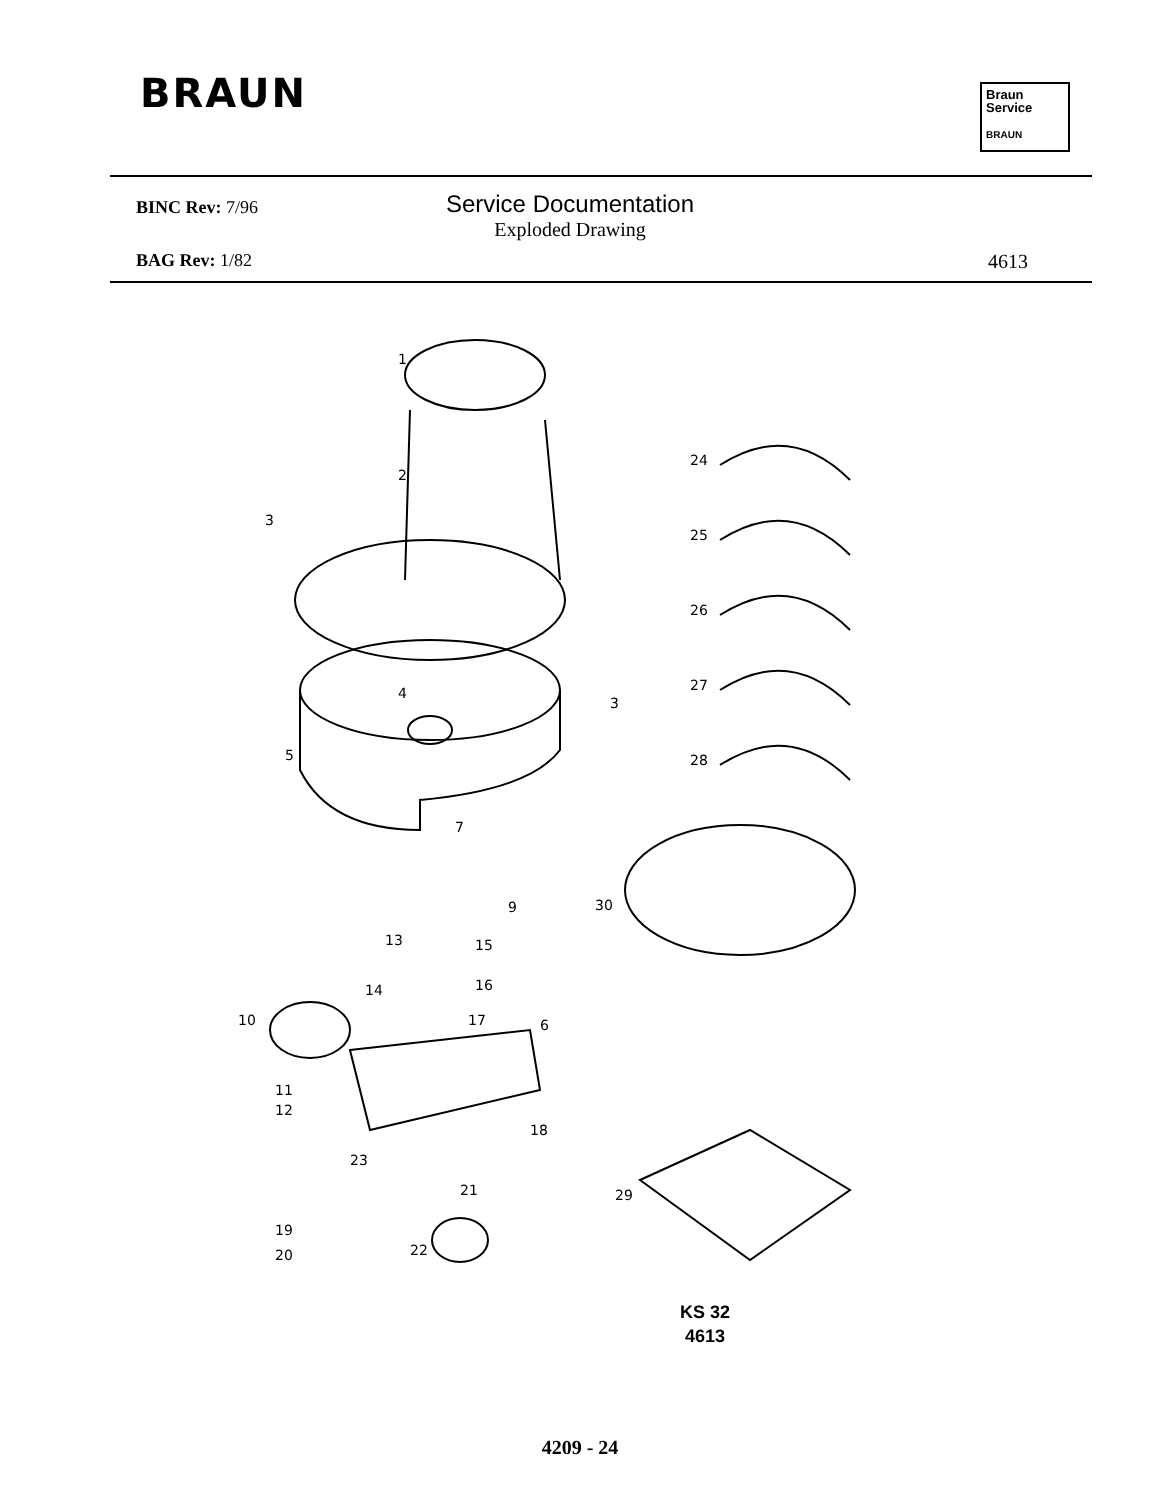BRAUN
Braun
Service
BRAUN
BINC Rev: 7/96
Service Documentation
Exploded Drawing
BAG Rev: 1/82 4613
1
2
3
3
4
5
6
7
9
10
11
12
13
14
15
16
17
18
19
20
21
22
23
24
25
26
27
28
29
30
KS 32
4613
4209 - 24